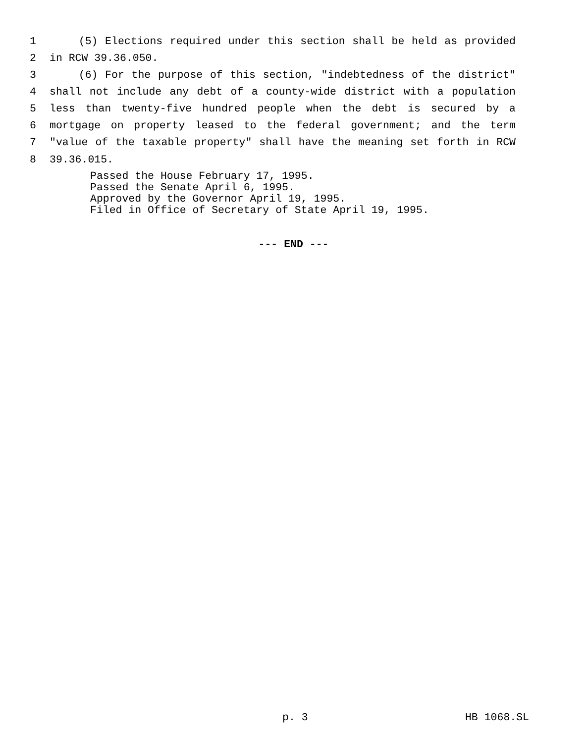1 (5) Elections required under this section shall be held as provided
2 in RCW 39.36.050.
3 (6) For the purpose of this section, "indebtedness of the district"
4 shall not include any debt of a county-wide district with a population
5 less than twenty-five hundred people when the debt is secured by a
6 mortgage on property leased to the federal government; and the term
7 "value of the taxable property" shall have the meaning set forth in RCW
8 39.36.015.
Passed the House February 17, 1995. Passed the Senate April 6, 1995. Approved by the Governor April 19, 1995. Filed in Office of Secretary of State April 19, 1995.
--- END ---
p. 3 HB 1068.SL